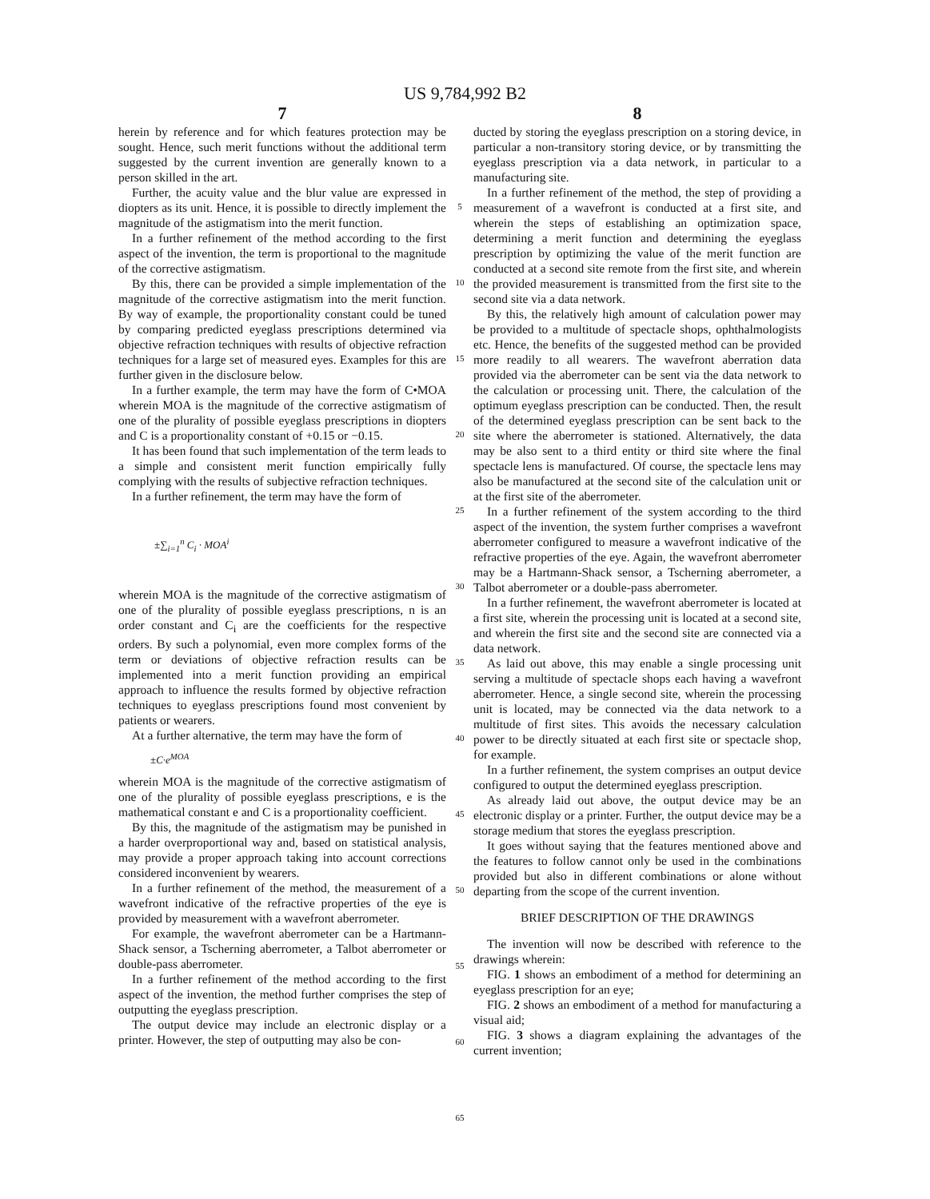US 9,784,992 B2
7
herein by reference and for which features protection may be sought. Hence, such merit functions without the additional term suggested by the current invention are generally known to a person skilled in the art.
Further, the acuity value and the blur value are expressed in diopters as its unit. Hence, it is possible to directly implement the magnitude of the astigmatism into the merit function.
In a further refinement of the method according to the first aspect of the invention, the term is proportional to the magnitude of the corrective astigmatism.
By this, there can be provided a simple implementation of the magnitude of the corrective astigmatism into the merit function. By way of example, the proportionality constant could be tuned by comparing predicted eyeglass prescriptions determined via objective refraction techniques with results of objective refraction techniques for a large set of measured eyes. Examples for this are further given in the disclosure below.
In a further example, the term may have the form of C•MOA wherein MOA is the magnitude of the corrective astigmatism of one of the plurality of possible eyeglass prescriptions in diopters and C is a proportionality constant of +0.15 or −0.15.
It has been found that such implementation of the term leads to a simple and consistent merit function empirically fully complying with the results of subjective refraction techniques.
In a further refinement, the term may have the form of
±∑<sub>i=1</sub><sup>n</sup> C<sub>i</sub> · MOA<sup>i</sup>
wherein MOA is the magnitude of the corrective astigmatism of one of the plurality of possible eyeglass prescriptions, n is an order constant and C<sub>i</sub> are the coefficients for the respective orders. By such a polynomial, even more complex forms of the term or deviations of objective refraction results can be implemented into a merit function providing an empirical approach to influence the results formed by objective refraction techniques to eyeglass prescriptions found most convenient by patients or wearers.
At a further alternative, the term may have the form of
±C·e<sup>MOA</sup>
wherein MOA is the magnitude of the corrective astigmatism of one of the plurality of possible eyeglass prescriptions, e is the mathematical constant e and C is a proportionality coefficient.
By this, the magnitude of the astigmatism may be punished in a harder overproportional way and, based on statistical analysis, may provide a proper approach taking into account corrections considered inconvenient by wearers.
In a further refinement of the method, the measurement of a wavefront indicative of the refractive properties of the eye is provided by measurement with a wavefront aberrometer.
For example, the wavefront aberrometer can be a Hartmann-Shack sensor, a Tscherning aberrometer, a Talbot aberrometer or double-pass aberrometer.
In a further refinement of the method according to the first aspect of the invention, the method further comprises the step of outputting the eyeglass prescription.
The output device may include an electronic display or a printer. However, the step of outputting may also be con-
5
10
15
20
25
30
35
40
45
50
55
60
65
8
ducted by storing the eyeglass prescription on a storing device, in particular a non-transitory storing device, or by transmitting the eyeglass prescription via a data network, in particular to a manufacturing site.
In a further refinement of the method, the step of providing a measurement of a wavefront is conducted at a first site, and wherein the steps of establishing an optimization space, determining a merit function and determining the eyeglass prescription by optimizing the value of the merit function are conducted at a second site remote from the first site, and wherein the provided measurement is transmitted from the first site to the second site via a data network.
By this, the relatively high amount of calculation power may be provided to a multitude of spectacle shops, ophthalmologists etc. Hence, the benefits of the suggested method can be provided more readily to all wearers. The wavefront aberration data provided via the aberrometer can be sent via the data network to the calculation or processing unit. There, the calculation of the optimum eyeglass prescription can be conducted. Then, the result of the determined eyeglass prescription can be sent back to the site where the aberrometer is stationed. Alternatively, the data may be also sent to a third entity or third site where the final spectacle lens is manufactured. Of course, the spectacle lens may also be manufactured at the second site of the calculation unit or at the first site of the aberrometer.
In a further refinement of the system according to the third aspect of the invention, the system further comprises a wavefront aberrometer configured to measure a wavefront indicative of the refractive properties of the eye. Again, the wavefront aberrometer may be a Hartmann-Shack sensor, a Tscherning aberrometer, a Talbot aberrometer or a double-pass aberrometer.
In a further refinement, the wavefront aberrometer is located at a first site, wherein the processing unit is located at a second site, and wherein the first site and the second site are connected via a data network.
As laid out above, this may enable a single processing unit serving a multitude of spectacle shops each having a wavefront aberrometer. Hence, a single second site, wherein the processing unit is located, may be connected via the data network to a multitude of first sites. This avoids the necessary calculation power to be directly situated at each first site or spectacle shop, for example.
In a further refinement, the system comprises an output device configured to output the determined eyeglass prescription.
As already laid out above, the output device may be an electronic display or a printer. Further, the output device may be a storage medium that stores the eyeglass prescription.
It goes without saying that the features mentioned above and the features to follow cannot only be used in the combinations provided but also in different combinations or alone without departing from the scope of the current invention.
BRIEF DESCRIPTION OF THE DRAWINGS
The invention will now be described with reference to the drawings wherein:
FIG. 1 shows an embodiment of a method for determining an eyeglass prescription for an eye;
FIG. 2 shows an embodiment of a method for manufacturing a visual aid;
FIG. 3 shows a diagram explaining the advantages of the current invention;